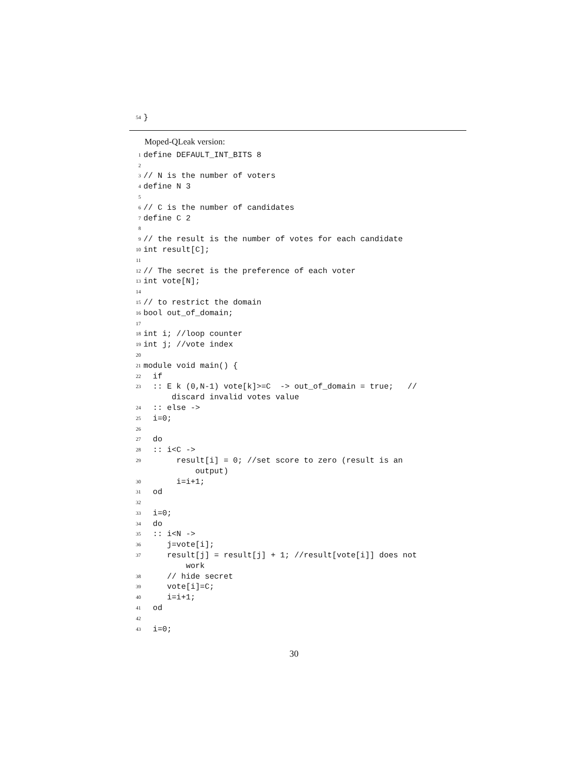54 }
Moped-QLeak version:
1 define DEFAULT_INT_BITS 8
2
3 // N is the number of voters
4 define N 3
5
6 // C is the number of candidates
7 define C 2
8
9 // the result is the number of votes for each candidate
10 int result[C];
11
12 // The secret is the preference of each voter
13 int vote[N];
14
15 // to restrict the domain
16 bool out_of_domain;
17
18 int i; //loop counter
19 int j; //vote index
20
21 module void main() {
22 if
23 :: E k (0,N-1) vote[k]>=C -> out_of_domain = true; //
discard invalid votes value
24 :: else ->
25 i=0;
26
27 do
28 :: i<C ->
29 result[i] = 0; //set score to zero (result is an
output)
30 i=i+1;
31 od
32
33 i=0;
34 do
35 :: i<N ->
36 j=vote[i];
37 result[j] = result[j] + 1; //result[vote[i]] does not
work
38 // hide secret
39 vote[i]=C;
40 i=i+1;
41 od
42
43 i=0;
30